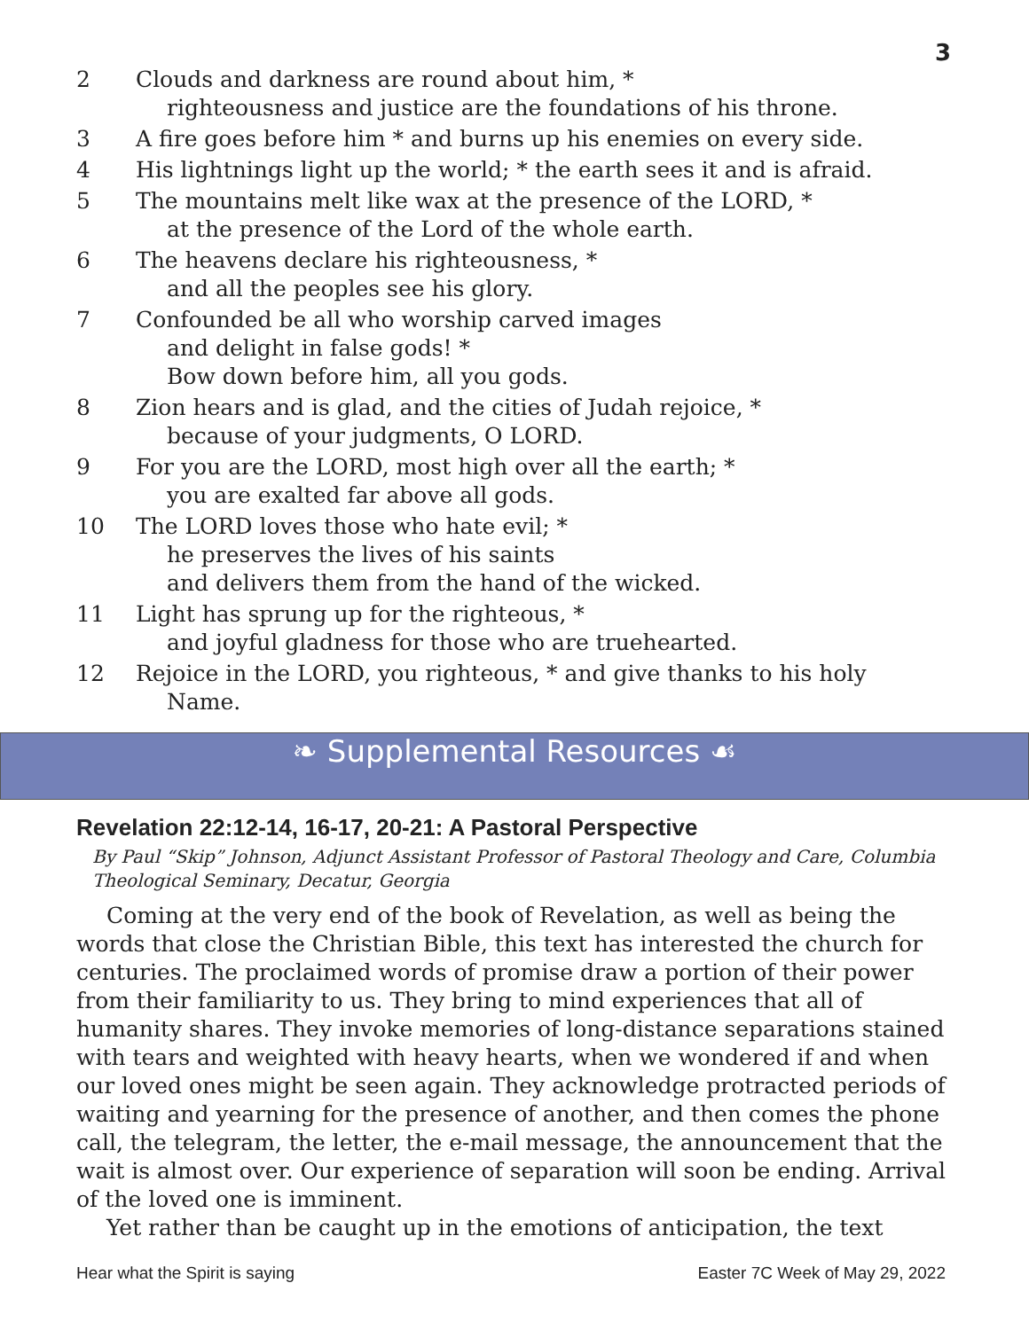3
2 Clouds and darkness are round about him, *
righteousness and justice are the foundations of his throne.
3 A fire goes before him * and burns up his enemies on every side.
4 His lightnings light up the world; * the earth sees it and is afraid.
5 The mountains melt like wax at the presence of the LORD, *
at the presence of the Lord of the whole earth.
6 The heavens declare his righteousness, *
and all the peoples see his glory.
7 Confounded be all who worship carved images
and delight in false gods! *
Bow down before him, all you gods.
8 Zion hears and is glad, and the cities of Judah rejoice, *
because of your judgments, O LORD.
9 For you are the LORD, most high over all the earth; *
you are exalted far above all gods.
10 The LORD loves those who hate evil; *
he preserves the lives of his saints
and delivers them from the hand of the wicked.
11 Light has sprung up for the righteous, *
and joyful gladness for those who are truehearted.
12 Rejoice in the LORD, you righteous, * and give thanks to his holy
Name.
❧ Supplemental Resources ☙
Revelation 22:12-14, 16-17, 20-21: A Pastoral Perspective
By Paul “Skip” Johnson, Adjunct Assistant Professor of Pastoral Theology and Care, Columbia Theological Seminary, Decatur, Georgia
Coming at the very end of the book of Revelation, as well as being the words that close the Christian Bible, this text has interested the church for centuries. The proclaimed words of promise draw a portion of their power from their familiarity to us. They bring to mind experiences that all of humanity shares. They invoke memories of long-distance separations stained with tears and weighted with heavy hearts, when we wondered if and when our loved ones might be seen again. They acknowledge protracted periods of waiting and yearning for the presence of another, and then comes the phone call, the telegram, the letter, the e-mail message, the announcement that the wait is almost over. Our experience of separation will soon be ending. Arrival of the loved one is imminent.
Yet rather than be caught up in the emotions of anticipation, the text
Hear what the Spirit is saying Easter 7C Week of May 29, 2022